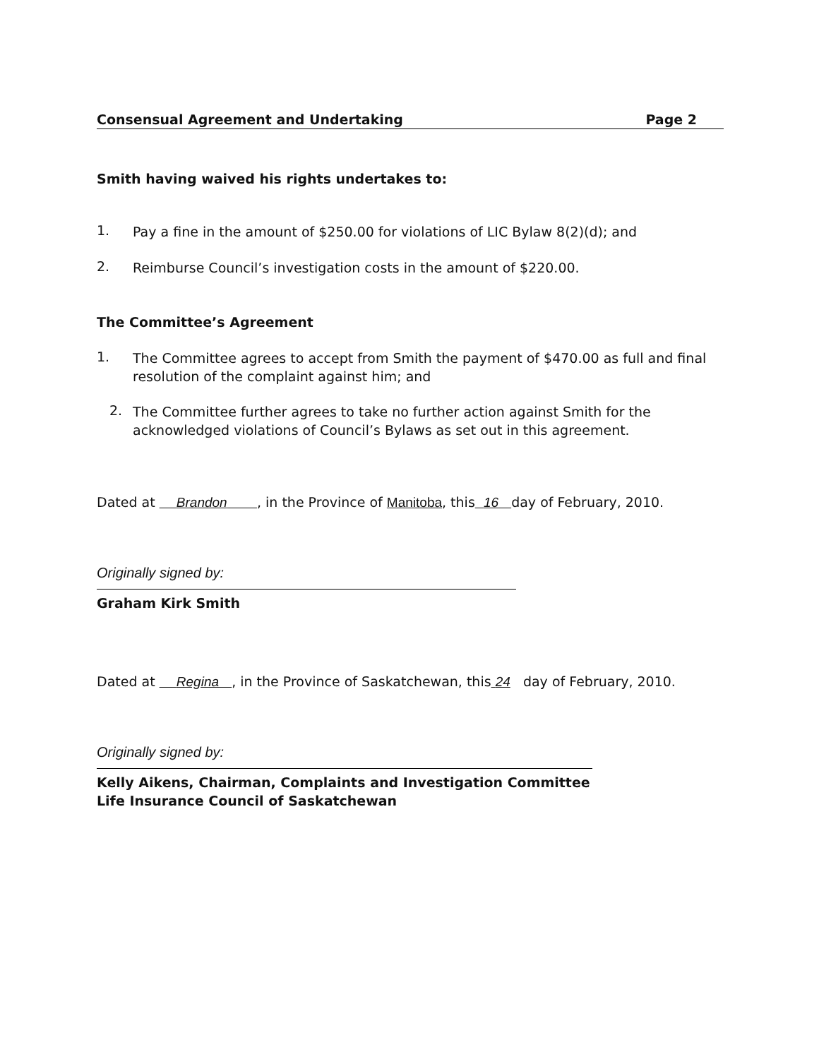Consensual Agreement and Undertaking Page 2
Smith having waived his rights undertakes to:
1.
Pay a fine in the amount of $250.00 for violations of LIC Bylaw 8(2)(d); and
2.
Reimburse Council’s investigation costs in the amount of $220.00.
The Committee’s Agreement
1.
The Committee agrees to accept from Smith the payment of $470.00 as full and final resolution of the complaint against him; and
2.
The Committee further agrees to take no further action against Smith for the acknowledged violations of Council’s Bylaws as set out in this agreement.
Dated at Brandon , in the Province of Manitoba, this 16 day of February, 2010.
Originally signed by:
Graham Kirk Smith
Dated at Regina , in the Province of Saskatchewan, this 24 day of February, 2010.
Originally signed by:
Kelly Aikens, Chairman, Complaints and Investigation Committee
Life Insurance Council of Saskatchewan